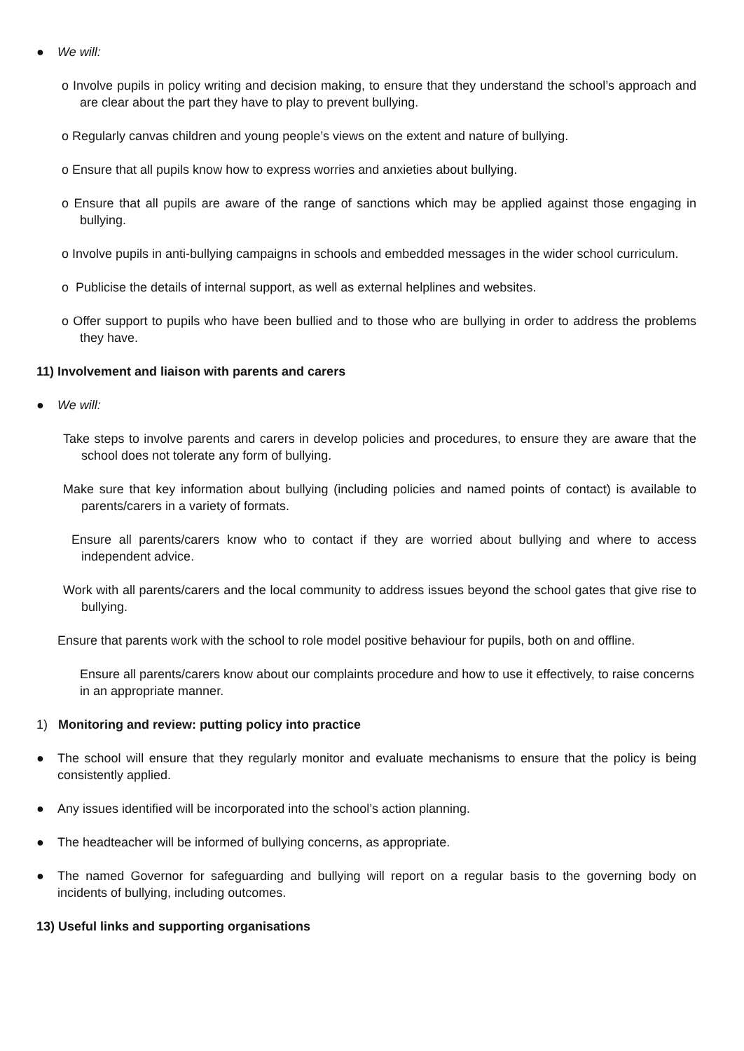● We will:
o Involve pupils in policy writing and decision making, to ensure that they understand the school’s approach and are clear about the part they have to play to prevent bullying.
o Regularly canvas children and young people’s views on the extent and nature of bullying.
o Ensure that all pupils know how to express worries and anxieties about bullying.
o Ensure that all pupils are aware of the range of sanctions which may be applied against those engaging in bullying.
o Involve pupils in anti-bullying campaigns in schools and embedded messages in the wider school curriculum.
o Publicise the details of internal support, as well as external helplines and websites.
o Offer support to pupils who have been bullied and to those who are bullying in order to address the problems they have.
11) Involvement and liaison with parents and carers
● We will:
Take steps to involve parents and carers in develop policies and procedures, to ensure they are aware that the school does not tolerate any form of bullying.
Make sure that key information about bullying (including policies and named points of contact) is available to parents/carers in a variety of formats.
Ensure all parents/carers know who to contact if they are worried about bullying and where to access independent advice.
Work with all parents/carers and the local community to address issues beyond the school gates that give rise to bullying.
Ensure that parents work with the school to role model positive behaviour for pupils, both on and offline.
Ensure all parents/carers know about our complaints procedure and how to use it effectively, to raise concerns in an appropriate manner.
1) Monitoring and review: putting policy into practice
● The school will ensure that they regularly monitor and evaluate mechanisms to ensure that the policy is being consistently applied.
● Any issues identified will be incorporated into the school’s action planning.
● The headteacher will be informed of bullying concerns, as appropriate.
● The named Governor for safeguarding and bullying will report on a regular basis to the governing body on incidents of bullying, including outcomes.
13) Useful links and supporting organisations